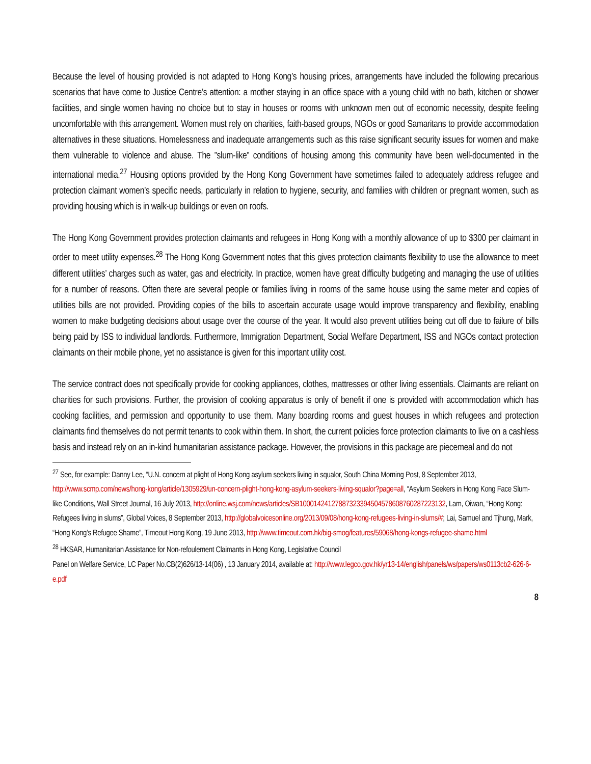Because the level of housing provided is not adapted to Hong Kong’s housing prices, arrangements have included the following precarious scenarios that have come to Justice Centre’s attention: a mother staying in an office space with a young child with no bath, kitchen or shower facilities, and single women having no choice but to stay in houses or rooms with unknown men out of economic necessity, despite feeling uncomfortable with this arrangement. Women must rely on charities, faith-based groups, NGOs or good Samaritans to provide accommodation alternatives in these situations. Homelessness and inadequate arrangements such as this raise significant security issues for women and make them vulnerable to violence and abuse. The ”slum-like” conditions of housing among this community have been well-documented in the international media.<sup>27</sup> Housing options provided by the Hong Kong Government have sometimes failed to adequately address refugee and protection claimant women’s specific needs, particularly in relation to hygiene, security, and families with children or pregnant women, such as providing housing which is in walk-up buildings or even on roofs.
The Hong Kong Government provides protection claimants and refugees in Hong Kong with a monthly allowance of up to $300 per claimant in order to meet utility expenses.<sup>28</sup> The Hong Kong Government notes that this gives protection claimants flexibility to use the allowance to meet different utilities’ charges such as water, gas and electricity. In practice, women have great difficulty budgeting and managing the use of utilities for a number of reasons. Often there are several people or families living in rooms of the same house using the same meter and copies of utilities bills are not provided. Providing copies of the bills to ascertain accurate usage would improve transparency and flexibility, enabling women to make budgeting decisions about usage over the course of the year. It would also prevent utilities being cut off due to failure of bills being paid by ISS to individual landlords. Furthermore, Immigration Department, Social Welfare Department, ISS and NGOs contact protection claimants on their mobile phone, yet no assistance is given for this important utility cost.
The service contract does not specifically provide for cooking appliances, clothes, mattresses or other living essentials. Claimants are reliant on charities for such provisions. Further, the provision of cooking apparatus is only of benefit if one is provided with accommodation which has cooking facilities, and permission and opportunity to use them. Many boarding rooms and guest houses in which refugees and protection claimants find themselves do not permit tenants to cook within them. In short, the current policies force protection claimants to live on a cashless basis and instead rely on an in-kind humanitarian assistance package. However, the provisions in this package are piecemeal and do not
<sup>27</sup> See, for example: Danny Lee, “U.N. concern at plight of Hong Kong asylum seekers living in squalor, South China Morning Post, 8 September 2013, http://www.scmp.com/news/hong-kong/article/1305929/un-concern-plight-hong-kong-asylum-seekers-living-squalor?page=all, “Asylum Seekers in Hong Kong Face Slum-like Conditions, Wall Street Journal, 16 July 2013, http://online.wsj.com/news/articles/SB10001424127887323394504578608760287223132, Lam, Oiwan, “Hong Kong: Refugees living in slums”, Global Voices, 8 September 2013, http://globalvoicesonline.org/2013/09/08/hong-kong-refugees-living-in-slums/#; Lai, Samuel and Tjhung, Mark, “Hong Kong’s Refugee Shame”, Timeout Hong Kong, 19 June 2013, http://www.timeout.com.hk/big-smog/features/59068/hong-kongs-refugee-shame.html
<sup>28</sup> HKSAR, Humanitarian Assistance for Non-refoulement Claimants in Hong Kong, Legislative Council
Panel on Welfare Service, LC Paper No.CB(2)626/13-14(06) , 13 January 2014, available at: http://www.legco.gov.hk/yr13-14/english/panels/ws/papers/ws0113cb2-626-6-e.pdf
8